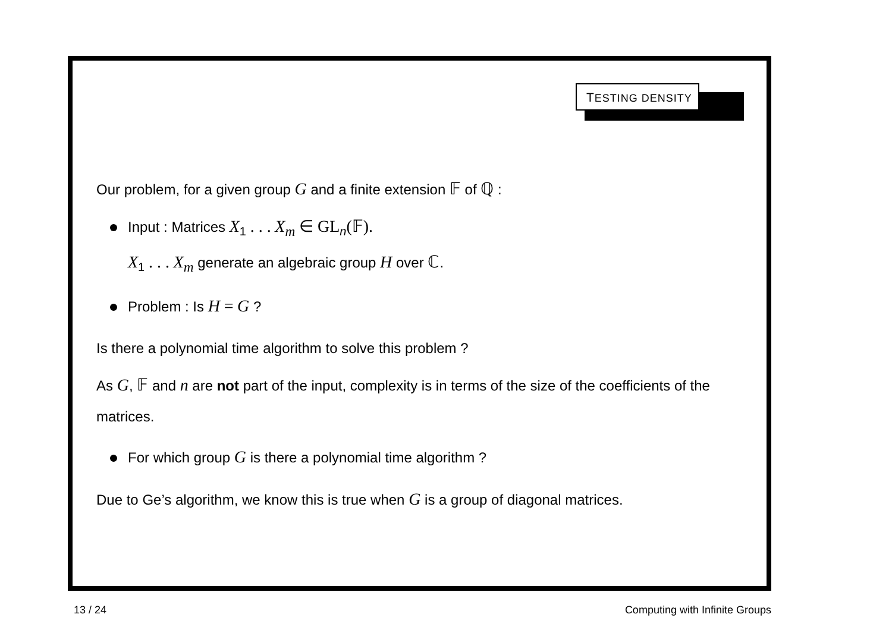TESTING DENSITY
Our problem, for a given group G and a finite extension 𝔽 of ℚ :
Input : Matrices X<sub>1</sub> . . . X<sub>m</sub> ∈ GL<sub>n</sub>(𝔽).
X<sub>1</sub> . . . X<sub>m</sub> generate an algebraic group H over ℂ.
Problem : Is H = G ?
Is there a polynomial time algorithm to solve this problem ?
As G, 𝔽 and n are not part of the input, complexity is in terms of the size of the coefficients of the matrices.
For which group G is there a polynomial time algorithm ?
Due to Ge’s algorithm, we know this is true when G is a group of diagonal matrices.
13 / 24 Computing with Infinite Groups